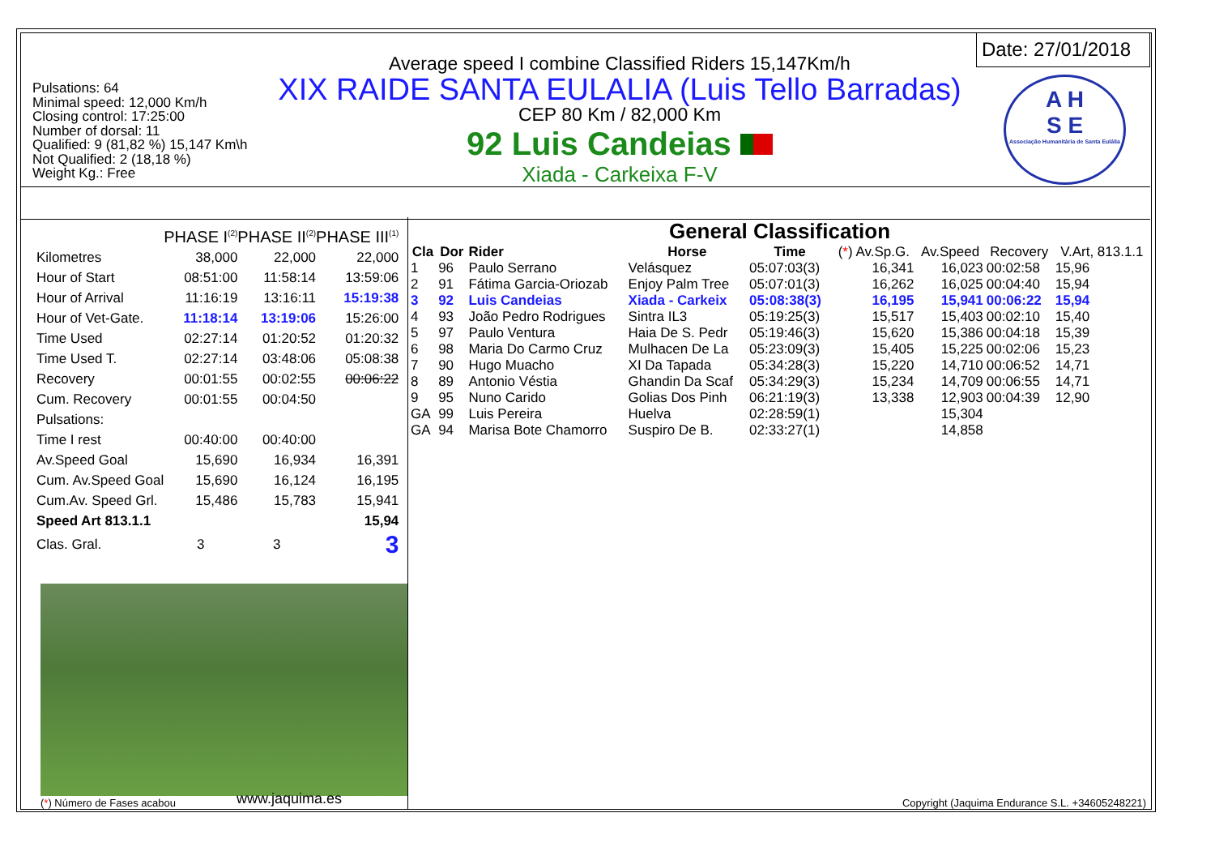Pulsations: 64
Minimal speed: 12,000 Km/h
Closing control: 17:25:00
Number of dorsal: 11
Qualified: 9 (81,82 %) 15,147 Km\h
Not Qualified: 2 (18,18 %)
Weight Kg.: Free
Average speed I combine Classified Riders 15,147Km/h
XIX RAIDE SANTA EULALIA (Luis Tello Barradas)
CEP 80 Km / 82,000 Km
92 Luis Candeias
Xiada - Carkeixa F-V
Date: 27/01/2018
A H
S E
Associação Humanitária de Santa Eulália
| | PHASE I<sup>(2)</sup> | PHASE II<sup>(2)</sup> | PHASE III<sup>(1)</sup> |
| Kilometres | 38,000 | 22,000 | 22,000 |
| Hour of Start | 08:51:00 | 11:58:14 | 13:59:06 |
| Hour of Arrival | 11:16:19 | 13:16:11 | 15:19:38 |
| Hour of Vet-Gate. | 11:18:14 | 13:19:06 | 15:26:00 |
| Time Used | 02:27:14 | 01:20:52 | 01:20:32 |
| Time Used T. | 02:27:14 | 03:48:06 | 05:08:38 |
| Recovery | 00:01:55 | 00:02:55 | 00:06:22 |
| Cum. Recovery | 00:01:55 | 00:04:50 | |
| Pulsations: | | | |
| Time I rest | 00:40:00 | 00:40:00 | |
| Av.Speed Goal | 15,690 | 16,934 | 16,391 |
| Cum. Av.Speed Goal | 15,690 | 16,124 | 16,195 |
| Cum.Av. Speed Grl. | 15,486 | 15,783 | 15,941 |
| Speed Art 813.1.1 | | | 15,94 |
| Clas. Gral. | 3 | 3 | 3 |
General Classification
| Cla | Dor | Rider | Horse | Time | ( * ) Av.Sp.G. | Av.Speed | Recovery | V.Art, 813.1.1 |
| --- | --- | --- | --- | --- | --- | --- | --- | --- |
| 1 | 96 | Paulo Serrano | Velásquez | 05:07:03(3) | 16,341 | 16,023 | 00:02:58 | 15,96 |
| 2 | 91 | Fátima Garcia-Oriozab | Enjoy Palm Tree | 05:07:01(3) | 16,262 | 16,025 | 00:04:40 | 15,94 |
| 3 | 92 | Luis Candeias | Xiada - Carkeix | 05:08:38(3) | 16,195 | 15,941 | 00:06:22 | 15,94 |
| 4 | 93 | João Pedro Rodrigues | Sintra IL3 | 05:19:25(3) | 15,517 | 15,403 | 00:02:10 | 15,40 |
| 5 | 97 | Paulo Ventura | Haia De S. Pedr | 05:19:46(3) | 15,620 | 15,386 | 00:04:18 | 15,39 |
| 6 | 98 | Maria Do Carmo Cruz | Mulhacen De La | 05:23:09(3) | 15,405 | 15,225 | 00:02:06 | 15,23 |
| 7 | 90 | Hugo Muacho | XI Da Tapada | 05:34:28(3) | 15,220 | 14,710 | 00:06:52 | 14,71 |
| 8 | 89 | Antonio Véstia | Ghandin Da Scaf | 05:34:29(3) | 15,234 | 14,709 | 00:06:55 | 14,71 |
| 9 | 95 | Nuno Carido | Golias Dos Pinh | 06:21:19(3) | 13,338 | 12,903 | 00:04:39 | 12,90 |
| GA | 99 | Luis Pereira | Huelva | 02:28:59(1) | | 15,304 | | |
| GA | 94 | Marisa Bote Chamorro | Suspiro De B. | 02:33:27(1) | | 14,858 | | |
(*) Número de Fases acabou www.jaquima.es
Copyright (Jaquima Endurance S.L. +34605248221)